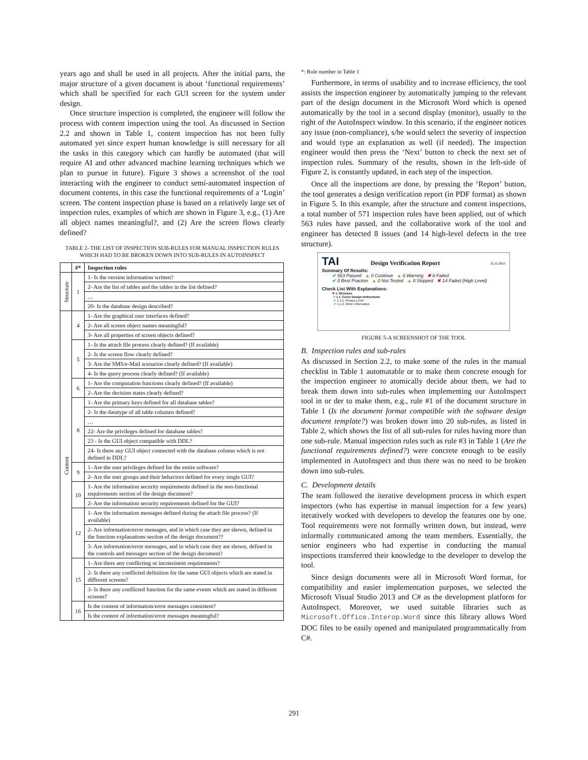years ago and shall be used in all projects. After the initial parts, the major structure of a given document is about ‘functional requirements’ which shall be specified for each GUI screen for the system under design.
Once structure inspection is completed, the engineer will follow the process with content inspection using the tool. As discussed in Section 2.2 and shown in Table 1, content inspection has not been fully automated yet since expert human knowledge is still necessary for all the tasks in this category which can hardly be automated (that will require AI and other advanced machine learning techniques which we plan to pursue in future). Figure 3 shows a screenshot of the tool interacting with the engineer to conduct semi-automated inspection of document contents, in this case the functional requirements of a ‘Login’ screen. The content inspection phase is based on a relatively large set of inspection rules, examples of which are shown in Figure 3, e.g., (1) Are all object names meaningful?, and (2) Are the screen flows clearly defined?
TABLE 2- THE LIST OF INSPECTION SUB-RULES FOR MANUAL INSPECTION RULES WHICH HAD TO BE BROKEN DOWN INTO SUB-RULES IN AUTOINSPECT
| | #* | Inspection rules |
| --- | --- | --- |
| Structure | 1 | 1- Is the version information written? |
| | | 2- Are the list of tables and the tables in the list defined? |
| | | … |
| | | 20- Is the database design described? |
| Content | 4 | 1- Are the graphical user interfaces defined? |
| | | 2- Are all screen object names meaningful? |
| | | 3- Are all properties of screen objects defined? |
| | 5 | 1- Is the attach file process clearly defined? (If available) |
| | | 2- Is the screen flow clearly defined? |
| | | 3- Are the SMS/e-Mail scenarios clearly defined? (If available) |
| | | 4- Is the query process clearly defined? (If available) |
| | 6 | 1- Are the computation functions clearly defined? (If available) |
| | | 2- Are the decision states clearly defined? |
| | 8 | 1- Are the primary keys defined for all database tables? |
| | | 2- Is the datatype of all table columns defined? |
| | | … |
| | | 22- Are the privileges defined for database tables? |
| | | 23 - Is the GUI object compatible with DDL? |
| | | 24- Is there any GUI object connected with the database column which is not defined in DDL? |
| | 9 | 1- Are the user privileges defined for the entire software? |
| | | 2- Are the user groups and their behaviors defined for every single GUI? |
| | 10 | 1- Are the information security requirements defined in the non-functional requirements section of the design document? |
| | | 2- Are the information security requirements defined for the GUI? |
| | 12 | 1- Are the information messages defined during the attach file process? (If available) |
| | | 2- Are information/error messages, and in which case they are shown, defined in the function explanations section of the design document?? |
| | | 3- Are information/error messages, and in which case they are shown, defined in the controls and messages section of the design document? |
| | 15 | 1- Are there any conflicting or inconsistent requirements? |
| | | 2- Is there any conflicted definition for the same GUI objects which are stated in different screens? |
| | | 3- Is there any conflicted function for the same events which are stated in different screens? |
| | 16 | Is the content of information/error messages consistent? |
| | | Is the content of information/error messages meaningful? |
*: Rule number in Table 1
Furthermore, in terms of usability and to increase efficiency, the tool assists the inspection engineer by automatically jumping to the relevant part of the design document in the Microsoft Word which is opened automatically by the tool in a second display (monitor), usually to the right of the AutoInspect window. In this scenario, if the engineer notices any issue (non-compliance), s/he would select the severity of inspection and would type an explanation as well (if needed). The inspection engineer would then press the ‘Next’ button to check the next set of inspection rules. Summary of the results, shown in the left-side of Figure 2, is constantly updated, in each step of the inspection.
Once all the inspections are done, by pressing the ‘Report’ button, the tool generates a design verification report (in PDF format) as shown in Figure 5. In this example, after the structure and content inspections, a total number of 571 inspection rules have been applied, out of which 563 rules have passed, and the collaborative work of the tool and engineer has detected 8 issues (and 14 high-level defects in the tree structure).
TAI Design Verification Report 21.11.2015
Summary Of Results:
✔ 563 Passed ▲ 0 Continue ▲ 0 Warning ✖ 8 Failed
✔ 0 Best Practise ▲ 0 Not Tested ▲ 0 Skipped ✖ 14 Failed (High Level)
Check List With Explanations:
✖ 1. Structure
✔ 1.1. Cover Design Instructions
✔ 1.1.1. Privacy Level
✔ 1.1.2. Writer Information
FIGURE 5-A SCREENSHOT OF THE TOOL
B. Inspection rules and sub-rules
As discussed in Section 2.2, to make some of the rules in the manual checklist in Table 1 automatable or to make them concrete enough for the inspection engineer to atomically decide about them, we had to break them down into sub-rules when implementing our AutoInspect tool in or der to make them, e.g., rule #1 of the document structure in Table 1 (Is the document format compatible with the software design document template?) was broken down into 20 sub-rules, as listed in Table 2, which shows the list of all sub-rules for rules having more than one sub-rule. Manual inspection rules such as rule #3 in Table 1 (Are the functional requirements defined?) were concrete enough to be easily implemented in AutoInspect and thus there was no need to be broken down into sub-rules.
C. Development details
The team followed the iterative development process in which expert inspectors (who has expertise in manual inspection for a few years) iteratively worked with developers to develop the features one by one. Tool requirements were not formally written down, but instead, were informally communicated among the team members. Essentially, the senior engineers who had expertise in conducting the manual inspections transferred their knowledge to the developer to develop the tool.
Since design documents were all in Microsoft Word format, for compatibility and easier implementation purposes, we selected the Microsoft Visual Studio 2013 and C# as the development platform for AutoInspect. Moreover, we used suitable libraries such as Microsoft.Office.Interop.Word since this library allows Word DOC files to be easily opened and manipulated programmatically from C#.
291